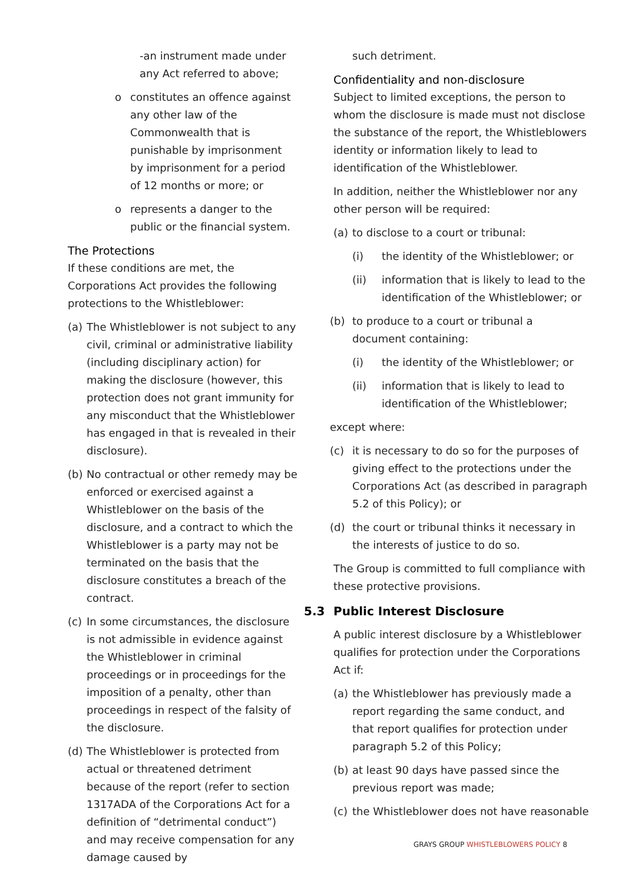-an instrument made under any Act referred to above;
o constitutes an offence against any other law of the Commonwealth that is punishable by imprisonment by imprisonment for a period of 12 months or more; or
o represents a danger to the public or the financial system.
The Protections
If these conditions are met, the Corporations Act provides the following protections to the Whistleblower:
(a) The Whistleblower is not subject to any civil, criminal or administrative liability (including disciplinary action) for making the disclosure (however, this protection does not grant immunity for any misconduct that the Whistleblower has engaged in that is revealed in their disclosure).
(b) No contractual or other remedy may be enforced or exercised against a Whistleblower on the basis of the disclosure, and a contract to which the Whistleblower is a party may not be terminated on the basis that the disclosure constitutes a breach of the contract.
(c) In some circumstances, the disclosure is not admissible in evidence against the Whistleblower in criminal proceedings or in proceedings for the imposition of a penalty, other than proceedings in respect of the falsity of the disclosure.
(d) The Whistleblower is protected from actual or threatened detriment because of the report (refer to section 1317ADA of the Corporations Act for a definition of “detrimental conduct”) and may receive compensation for any damage caused by
such detriment.
Confidentiality and non-disclosure
Subject to limited exceptions, the person to whom the disclosure is made must not disclose the substance of the report, the Whistleblowers identity or information likely to lead to identification of the Whistleblower.
In addition, neither the Whistleblower nor any other person will be required:
(a) to disclose to a court or tribunal:
(i) the identity of the Whistleblower; or
(ii) information that is likely to lead to the identification of the Whistleblower; or
(b) to produce to a court or tribunal a document containing:
(i) the identity of the Whistleblower; or
(ii) information that is likely to lead to identification of the Whistleblower;
except where:
(c) it is necessary to do so for the purposes of giving effect to the protections under the Corporations Act (as described in paragraph 5.2 of this Policy); or
(d) the court or tribunal thinks it necessary in the interests of justice to do so.
The Group is committed to full compliance with these protective provisions.
5.3 Public Interest Disclosure
A public interest disclosure by a Whistleblower qualifies for protection under the Corporations Act if:
(a) the Whistleblower has previously made a report regarding the same conduct, and that report qualifies for protection under paragraph 5.2 of this Policy;
(b) at least 90 days have passed since the previous report was made;
(c) the Whistleblower does not have reasonable
GRAYS GROUP WHISTLEBLOWERS POLICY 8